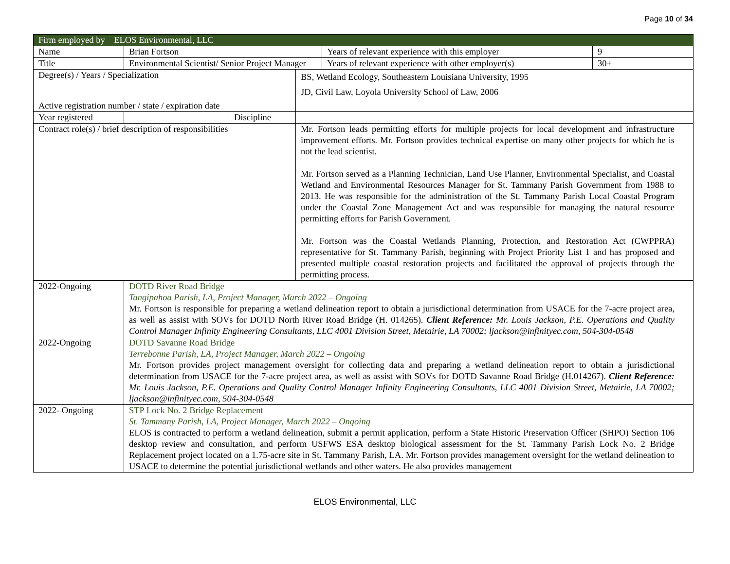Page 10 of 34
| Firm employed by ELOS Environmental, LLC | | | | | |
| Name | Brian Fortson | | | Years of relevant experience with this employer | 9 |
| Title | Environmental Scientist/ Senior Project Manager | | | Years of relevant experience with other employer(s) | 30+ |
| Degree(s) / Years / Specialization | | | BS, Wetland Ecology, Southeastern Louisiana University, 1995 JD, Civil Law, Loyola University School of Law, 2006 | | |
| Active registration number / state / expiration date | | | | | |
| Year registered | | Discipline | | | |
| Contract role(s) / brief description of responsibilities | | | Mr. Fortson leads permitting efforts for multiple projects for local development and infrastructure improvement efforts. Mr. Fortson provides technical expertise on many other projects for which he is not the lead scientist. Mr. Fortson served as a Planning Technician, Land Use Planner, Environmental Specialist, and Coastal Wetland and Environmental Resources Manager for St. Tammany Parish Government from 1988 to 2013. He was responsible for the administration of the St. Tammany Parish Local Coastal Program under the Coastal Zone Management Act and was responsible for managing the natural resource permitting efforts for Parish Government. Mr. Fortson was the Coastal Wetlands Planning, Protection, and Restoration Act (CWPPRA) representative for St. Tammany Parish, beginning with Project Priority List 1 and has proposed and presented multiple coastal restoration projects and facilitated the approval of projects through the permitting process. | | |
| 2022-Ongoing | DOTD River Road Bridge Tangipahoa Parish, LA, Project Manager, March 2022 – Ongoing Mr. Fortson is responsible for preparing a wetland delineation report to obtain a jurisdictional determination from USACE for the 7-acre project area, as well as assist with SOVs for DOTD North River Road Bridge (H. 014265). Client Reference: Mr. Louis Jackson, P.E. Operations and Quality Control Manager Infinity Engineering Consultants, LLC 4001 Division Street, Metairie, LA 70002; ljackson@infinityec.com, 504-304-0548 | | | | |
| 2022-Ongoing | DOTD Savanne Road Bridge Terrebonne Parish, LA, Project Manager, March 2022 – Ongoing Mr. Fortson provides project management oversight for collecting data and preparing a wetland delineation report to obtain a jurisdictional determination from USACE for the 7-acre project area, as well as assist with SOVs for DOTD Savanne Road Bridge (H.014267). Client Reference: Mr. Louis Jackson, P.E. Operations and Quality Control Manager Infinity Engineering Consultants, LLC 4001 Division Street, Metairie, LA 70002; ljackson@infinityec.com, 504-304-0548 | | | | |
| 2022- Ongoing | STP Lock No. 2 Bridge Replacement St. Tammany Parish, LA, Project Manager, March 2022 – Ongoing ELOS is contracted to perform a wetland delineation, submit a permit application, perform a State Historic Preservation Officer (SHPO) Section 106 desktop review and consultation, and perform USFWS ESA desktop biological assessment for the St. Tammany Parish Lock No. 2 Bridge Replacement project located on a 1.75-acre site in St. Tammany Parish, LA. Mr. Fortson provides management oversight for the wetland delineation to USACE to determine the potential jurisdictional wetlands and other waters. He also provides management | | | | |
ELOS Environmental, LLC